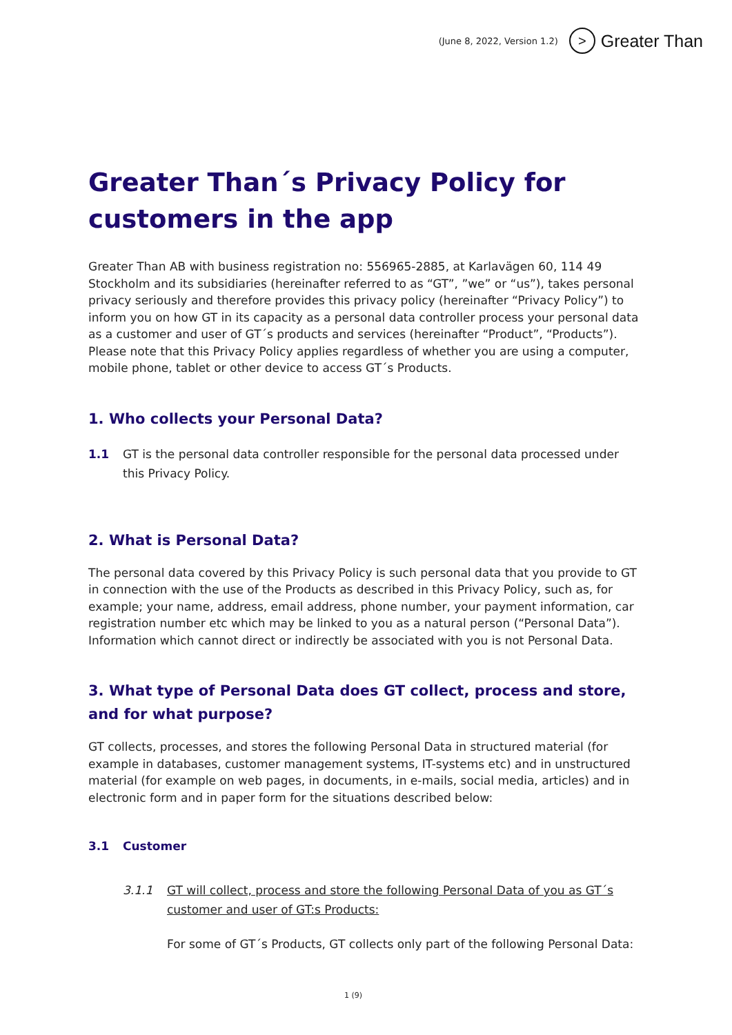(June 8, 2022, Version 1.2) > Greater Than
Greater Than´s Privacy Policy for customers in the app
Greater Than AB with business registration no: 556965-2885, at Karlavägen 60, 114 49 Stockholm and its subsidiaries (hereinafter referred to as “GT”, ”we” or “us”), takes personal privacy seriously and therefore provides this privacy policy (hereinafter “Privacy Policy”) to inform you on how GT in its capacity as a personal data controller process your personal data as a customer and user of GT´s products and services (hereinafter “Product”, “Products”). Please note that this Privacy Policy applies regardless of whether you are using a computer, mobile phone, tablet or other device to access GT´s Products.
1. Who collects your Personal Data?
1.1 GT is the personal data controller responsible for the personal data processed under this Privacy Policy.
2. What is Personal Data?
The personal data covered by this Privacy Policy is such personal data that you provide to GT in connection with the use of the Products as described in this Privacy Policy, such as, for example; your name, address, email address, phone number, your payment information, car registration number etc which may be linked to you as a natural person (“Personal Data”). Information which cannot direct or indirectly be associated with you is not Personal Data.
3. What type of Personal Data does GT collect, process and store, and for what purpose?
GT collects, processes, and stores the following Personal Data in structured material (for example in databases, customer management systems, IT-systems etc) and in unstructured material (for example on web pages, in documents, in e-mails, social media, articles) and in electronic form and in paper form for the situations described below:
3.1 Customer
3.1.1 GT will collect, process and store the following Personal Data of you as GT´s customer and user of GT:s Products:
For some of GT´s Products, GT collects only part of the following Personal Data:
1 (9)